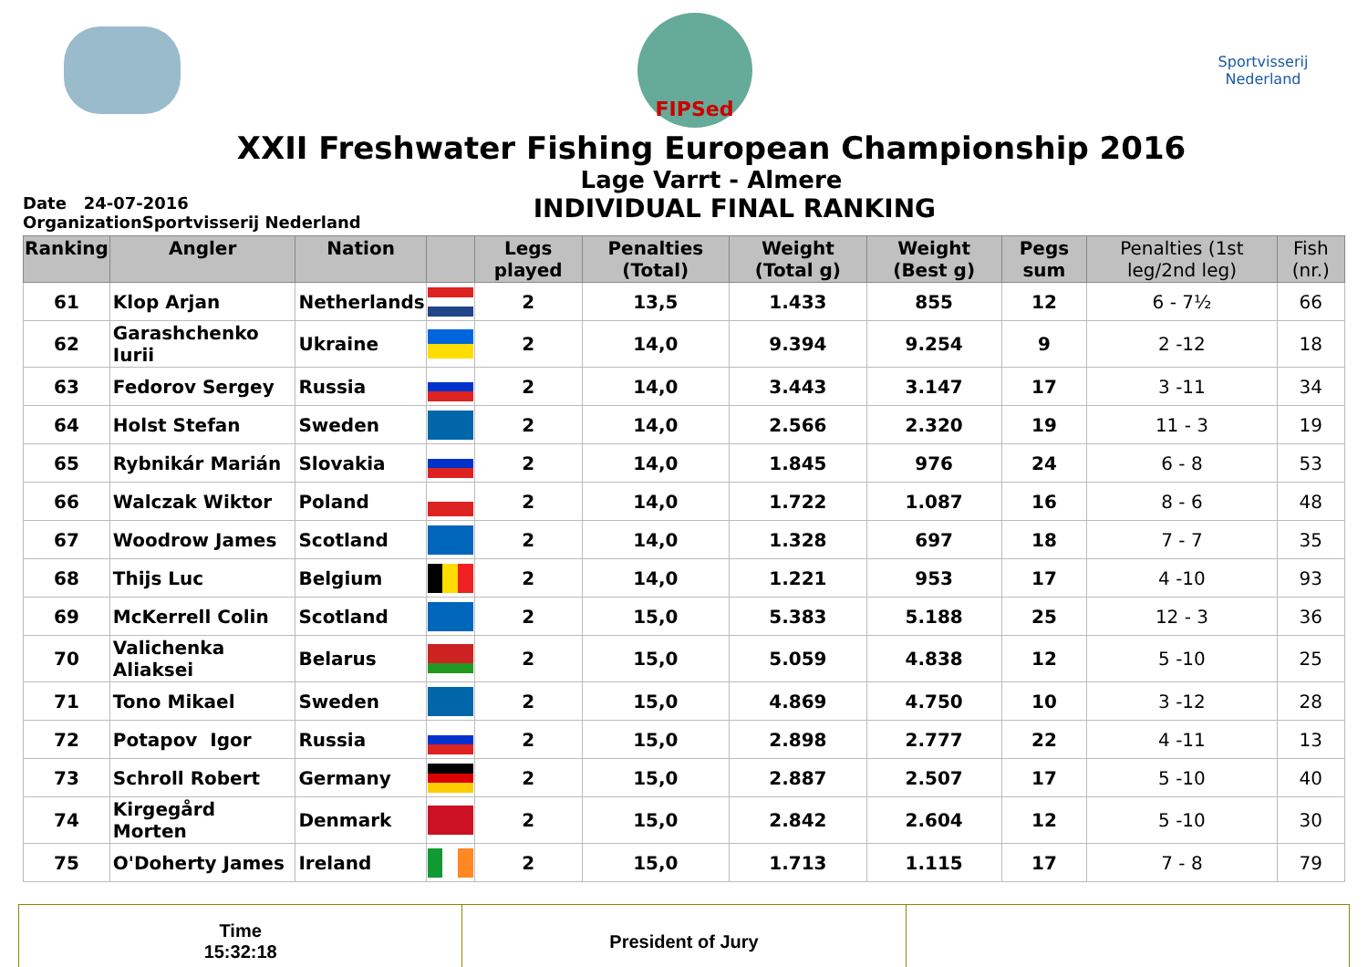FIPSed
Sportvisserij
Nederland
XXII Freshwater Fishing European Championship 2016
Lage Varrt - Almere
Date 24-07-2016
OrganizationSportvisserij Nederland
INDIVIDUAL FINAL RANKING
| Ranking | Angler | Nation | | Legs played | Penalties (Total) | Weight (Total g) | Weight (Best g) | Pegs sum | Penalties (1st leg/2nd leg) | Fish (nr.) |
| --- | --- | --- | --- | --- | --- | --- | --- | --- | --- | --- |
| 61 | Klop Arjan | Netherlands | | 2 | 13,5 | 1.433 | 855 | 12 | 6 - 7½ | 66 |
| 62 | Garashchenko Iurii | Ukraine | | 2 | 14,0 | 9.394 | 9.254 | 9 | 2 -12 | 18 |
| 63 | Fedorov Sergey | Russia | | 2 | 14,0 | 3.443 | 3.147 | 17 | 3 -11 | 34 |
| 64 | Holst Stefan | Sweden | | 2 | 14,0 | 2.566 | 2.320 | 19 | 11 - 3 | 19 |
| 65 | Rybnikár Marián | Slovakia | | 2 | 14,0 | 1.845 | 976 | 24 | 6 - 8 | 53 |
| 66 | Walczak Wiktor | Poland | | 2 | 14,0 | 1.722 | 1.087 | 16 | 8 - 6 | 48 |
| 67 | Woodrow James | Scotland | | 2 | 14,0 | 1.328 | 697 | 18 | 7 - 7 | 35 |
| 68 | Thijs Luc | Belgium | | 2 | 14,0 | 1.221 | 953 | 17 | 4 -10 | 93 |
| 69 | McKerrell Colin | Scotland | | 2 | 15,0 | 5.383 | 5.188 | 25 | 12 - 3 | 36 |
| 70 | Valichenka Aliaksei | Belarus | | 2 | 15,0 | 5.059 | 4.838 | 12 | 5 -10 | 25 |
| 71 | Tono Mikael | Sweden | | 2 | 15,0 | 4.869 | 4.750 | 10 | 3 -12 | 28 |
| 72 | Potapov Igor | Russia | | 2 | 15,0 | 2.898 | 2.777 | 22 | 4 -11 | 13 |
| 73 | Schroll Robert | Germany | | 2 | 15,0 | 2.887 | 2.507 | 17 | 5 -10 | 40 |
| 74 | Kirgegård Morten | Denmark | | 2 | 15,0 | 2.842 | 2.604 | 12 | 5 -10 | 30 |
| 75 | O'Doherty James | Ireland | | 2 | 15,0 | 1.713 | 1.115 | 17 | 7 - 8 | 79 |
Time
15:32:18
President of Jury